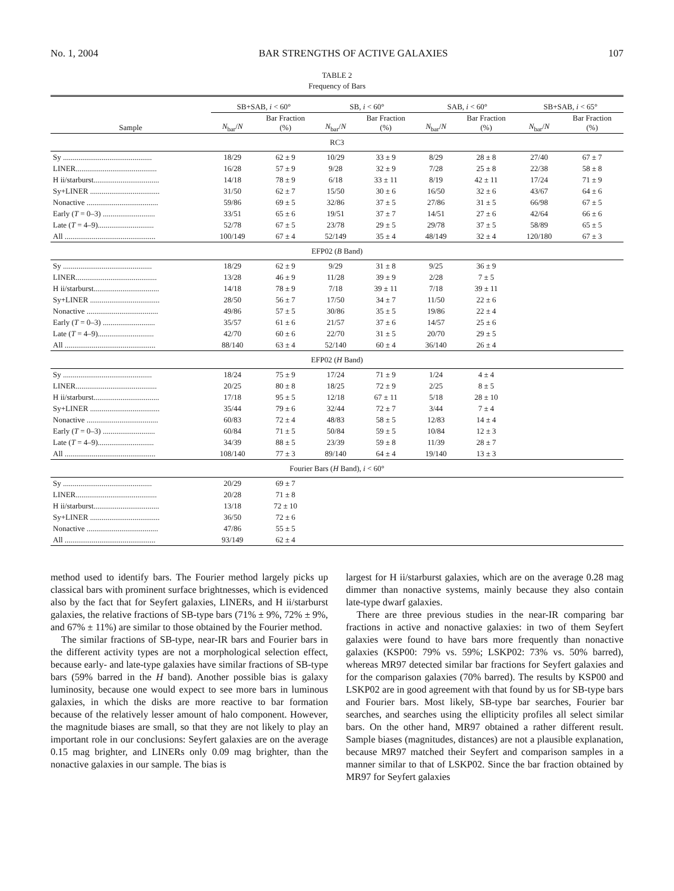No. 1, 2004 BAR STRENGTHS OF ACTIVE GALAXIES 107
TABLE 2
Frequency of Bars
| | SB+SAB, i < 60° | | SB, i < 60° | | SAB, i < 60° | | SB+SAB, i < 65° | |
| --- | --- | --- | --- | --- | --- | --- | --- | --- |
| Sample | N<sub>bar</sub>/ N | Bar Fraction (%) | N<sub>bar</sub>/ N | Bar Fraction (%) | N<sub>bar</sub>/ N | Bar Fraction (%) | N<sub>bar</sub>/ N | Bar Fraction (%) |
| RC3 | | | | | | | | |
| Sy .............................................. | 18/29 | 62 ± 9 | 10/29 | 33 ± 9 | 8/29 | 28 ± 8 | 27/40 | 67 ± 7 |
| LINER.......................................... | 16/28 | 57 ± 9 | 9/28 | 32 ± 9 | 7/28 | 25 ± 8 | 22/38 | 58 ± 8 |
| H ii/starburst.................................. | 14/18 | 78 ± 9 | 6/18 | 33 ± 11 | 8/19 | 42 ± 11 | 17/24 | 71 ± 9 |
| Sy+LINER .................................... | 31/50 | 62 ± 7 | 15/50 | 30 ± 6 | 16/50 | 32 ± 6 | 43/67 | 64 ± 6 |
| Nonactive ..................................... | 59/86 | 69 ± 5 | 32/86 | 37 ± 5 | 27/86 | 31 ± 5 | 66/98 | 67 ± 5 |
| Early ( T = 0–3) ........................... | 33/51 | 65 ± 6 | 19/51 | 37 ± 7 | 14/51 | 27 ± 6 | 42/64 | 66 ± 6 |
| Late ( T = 4–9)............................. | 52/78 | 67 ± 5 | 23/78 | 29 ± 5 | 29/78 | 37 ± 5 | 58/89 | 65 ± 5 |
| All ............................................... | 100/149 | 67 ± 4 | 52/149 | 35 ± 4 | 48/149 | 32 ± 4 | 120/180 | 67 ± 3 |
| EFP02 ( B Band) | | | | | | | | |
| Sy .............................................. | 18/29 | 62 ± 9 | 9/29 | 31 ± 8 | 9/25 | 36 ± 9 | | |
| LINER.......................................... | 13/28 | 46 ± 9 | 11/28 | 39 ± 9 | 2/28 | 7 ± 5 | | |
| H ii/starburst.................................. | 14/18 | 78 ± 9 | 7/18 | 39 ± 11 | 7/18 | 39 ± 11 | | |
| Sy+LINER .................................... | 28/50 | 56 ± 7 | 17/50 | 34 ± 7 | 11/50 | 22 ± 6 | | |
| Nonactive ..................................... | 49/86 | 57 ± 5 | 30/86 | 35 ± 5 | 19/86 | 22 ± 4 | | |
| Early ( T = 0–3) ........................... | 35/57 | 61 ± 6 | 21/57 | 37 ± 6 | 14/57 | 25 ± 6 | | |
| Late ( T = 4–9)............................. | 42/70 | 60 ± 6 | 22/70 | 31 ± 5 | 20/70 | 29 ± 5 | | |
| All ............................................... | 88/140 | 63 ± 4 | 52/140 | 60 ± 4 | 36/140 | 26 ± 4 | | |
| EFP02 ( H Band) | | | | | | | | |
| Sy .............................................. | 18/24 | 75 ± 9 | 17/24 | 71 ± 9 | 1/24 | 4 ± 4 | | |
| LINER.......................................... | 20/25 | 80 ± 8 | 18/25 | 72 ± 9 | 2/25 | 8 ± 5 | | |
| H ii/starburst.................................. | 17/18 | 95 ± 5 | 12/18 | 67 ± 11 | 5/18 | 28 ± 10 | | |
| Sy+LINER .................................... | 35/44 | 79 ± 6 | 32/44 | 72 ± 7 | 3/44 | 7 ± 4 | | |
| Nonactive ..................................... | 60/83 | 72 ± 4 | 48/83 | 58 ± 5 | 12/83 | 14 ± 4 | | |
| Early ( T = 0–3) ........................... | 60/84 | 71 ± 5 | 50/84 | 59 ± 5 | 10/84 | 12 ± 3 | | |
| Late ( T = 4–9)............................. | 34/39 | 88 ± 5 | 23/39 | 59 ± 8 | 11/39 | 28 ± 7 | | |
| All ............................................... | 108/140 | 77 ± 3 | 89/140 | 64 ± 4 | 19/140 | 13 ± 3 | | |
| Fourier Bars ( H Band), i < 60° | | | | | | | | |
| Sy .............................................. | 20/29 | 69 ± 7 | | | | | | |
| LINER.......................................... | 20/28 | 71 ± 8 | | | | | | |
| H ii/starburst.................................. | 13/18 | 72 ± 10 | | | | | | |
| Sy+LINER .................................... | 36/50 | 72 ± 6 | | | | | | |
| Nonactive ..................................... | 47/86 | 55 ± 5 | | | | | | |
| All ............................................... | 93/149 | 62 ± 4 | | | | | | |
method used to identify bars. The Fourier method largely picks up classical bars with prominent surface brightnesses, which is evidenced also by the fact that for Seyfert galaxies, LINERs, and H ii/starburst galaxies, the relative fractions of SB-type bars (71% ± 9%, 72% ± 9%, and 67% ± 11%) are similar to those obtained by the Fourier method.
The similar fractions of SB-type, near-IR bars and Fourier bars in the different activity types are not a morphological selection effect, because early- and late-type galaxies have similar fractions of SB-type bars (59% barred in the H band). Another possible bias is galaxy luminosity, because one would expect to see more bars in luminous galaxies, in which the disks are more reactive to bar formation because of the relatively lesser amount of halo component. However, the magnitude biases are small, so that they are not likely to play an important role in our conclusions: Seyfert galaxies are on the average 0.15 mag brighter, and LINERs only 0.09 mag brighter, than the nonactive galaxies in our sample. The bias is
largest for H ii/starburst galaxies, which are on the average 0.28 mag dimmer than nonactive systems, mainly because they also contain late-type dwarf galaxies.
There are three previous studies in the near-IR comparing bar fractions in active and nonactive galaxies: in two of them Seyfert galaxies were found to have bars more frequently than nonactive galaxies (KSP00: 79% vs. 59%; LSKP02: 73% vs. 50% barred), whereas MR97 detected similar bar fractions for Seyfert galaxies and for the comparison galaxies (70% barred). The results by KSP00 and LSKP02 are in good agreement with that found by us for SB-type bars and Fourier bars. Most likely, SB-type bar searches, Fourier bar searches, and searches using the ellipticity profiles all select similar bars. On the other hand, MR97 obtained a rather different result. Sample biases (magnitudes, distances) are not a plausible explanation, because MR97 matched their Seyfert and comparison samples in a manner similar to that of LSKP02. Since the bar fraction obtained by MR97 for Seyfert galaxies